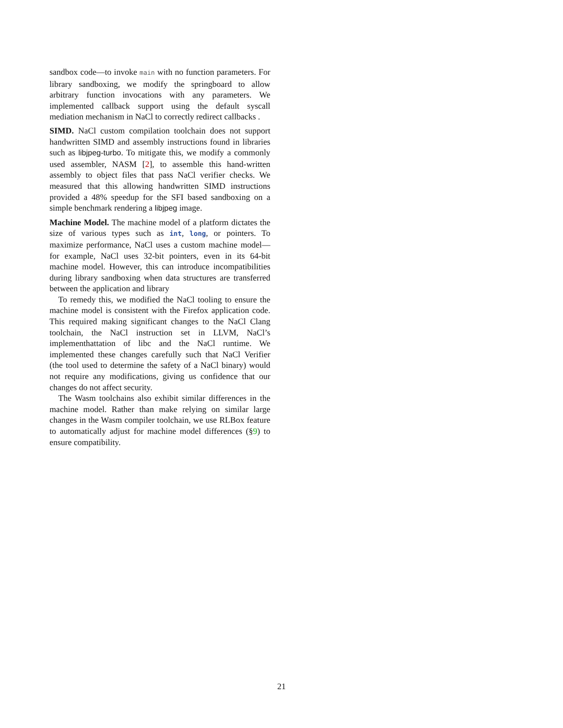sandbox code—to invoke main with no function parameters. For library sandboxing, we modify the springboard to allow arbitrary function invocations with any parameters. We implemented callback support using the default syscall mediation mechanism in NaCl to correctly redirect callbacks .
SIMD. NaCl custom compilation toolchain does not support handwritten SIMD and assembly instructions found in libraries such as libjpeg-turbo. To mitigate this, we modify a commonly used assembler, NASM [2], to assemble this hand-written assembly to object files that pass NaCl verifier checks. We measured that this allowing handwritten SIMD instructions provided a 48% speedup for the SFI based sandboxing on a simple benchmark rendering a libjpeg image.
Machine Model. The machine model of a platform dictates the size of various types such as int, long, or pointers. To maximize performance, NaCl uses a custom machine model—for example, NaCl uses 32-bit pointers, even in its 64-bit machine model. However, this can introduce incompatibilities during library sandboxing when data structures are transferred between the application and library
To remedy this, we modified the NaCl tooling to ensure the machine model is consistent with the Firefox application code. This required making significant changes to the NaCl Clang toolchain, the NaCl instruction set in LLVM, NaCl’s implementhattation of libc and the NaCl runtime. We implemented these changes carefully such that NaCl Verifier (the tool used to determine the safety of a NaCl binary) would not require any modifications, giving us confidence that our changes do not affect security.
The Wasm toolchains also exhibit similar differences in the machine model. Rather than make relying on similar large changes in the Wasm compiler toolchain, we use RLBox feature to automatically adjust for machine model differences (§9) to ensure compatibility.
21